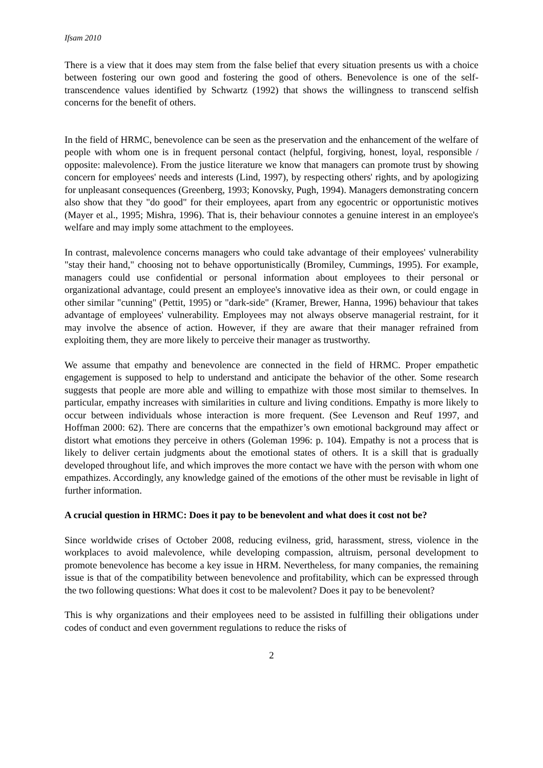Ifsam 2010
There is a view that it does may stem from the false belief that every situation presents us with a choice between fostering our own good and fostering the good of others. Benevolence is one of the self-transcendence values identified by Schwartz (1992) that shows the willingness to transcend selfish concerns for the benefit of others.
In the field of HRMC, benevolence can be seen as the preservation and the enhancement of the welfare of people with whom one is in frequent personal contact (helpful, forgiving, honest, loyal, responsible / opposite: malevolence). From the justice literature we know that managers can promote trust by showing concern for employees' needs and interests (Lind, 1997), by respecting others' rights, and by apologizing for unpleasant consequences (Greenberg, 1993; Konovsky, Pugh, 1994). Managers demonstrating concern also show that they "do good" for their employees, apart from any egocentric or opportunistic motives (Mayer et al., 1995; Mishra, 1996). That is, their behaviour connotes a genuine interest in an employee's welfare and may imply some attachment to the employees.
In contrast, malevolence concerns managers who could take advantage of their employees' vulnerability "stay their hand," choosing not to behave opportunistically (Bromiley, Cummings, 1995). For example, managers could use confidential or personal information about employees to their personal or organizational advantage, could present an employee's innovative idea as their own, or could engage in other similar "cunning" (Pettit, 1995) or "dark-side" (Kramer, Brewer, Hanna, 1996) behaviour that takes advantage of employees' vulnerability. Employees may not always observe managerial restraint, for it may involve the absence of action. However, if they are aware that their manager refrained from exploiting them, they are more likely to perceive their manager as trustworthy.
We assume that empathy and benevolence are connected in the field of HRMC. Proper empathetic engagement is supposed to help to understand and anticipate the behavior of the other. Some research suggests that people are more able and willing to empathize with those most similar to themselves. In particular, empathy increases with similarities in culture and living conditions. Empathy is more likely to occur between individuals whose interaction is more frequent. (See Levenson and Reuf 1997, and Hoffman 2000: 62). There are concerns that the empathizer’s own emotional background may affect or distort what emotions they perceive in others (Goleman 1996: p. 104). Empathy is not a process that is likely to deliver certain judgments about the emotional states of others. It is a skill that is gradually developed throughout life, and which improves the more contact we have with the person with whom one empathizes. Accordingly, any knowledge gained of the emotions of the other must be revisable in light of further information.
A crucial question in HRMC: Does it pay to be benevolent and what does it cost not be?
Since worldwide crises of October 2008, reducing evilness, grid, harassment, stress, violence in the workplaces to avoid malevolence, while developing compassion, altruism, personal development to promote benevolence has become a key issue in HRM. Nevertheless, for many companies, the remaining issue is that of the compatibility between benevolence and profitability, which can be expressed through the two following questions: What does it cost to be malevolent? Does it pay to be benevolent?
This is why organizations and their employees need to be assisted in fulfilling their obligations under codes of conduct and even government regulations to reduce the risks of
2